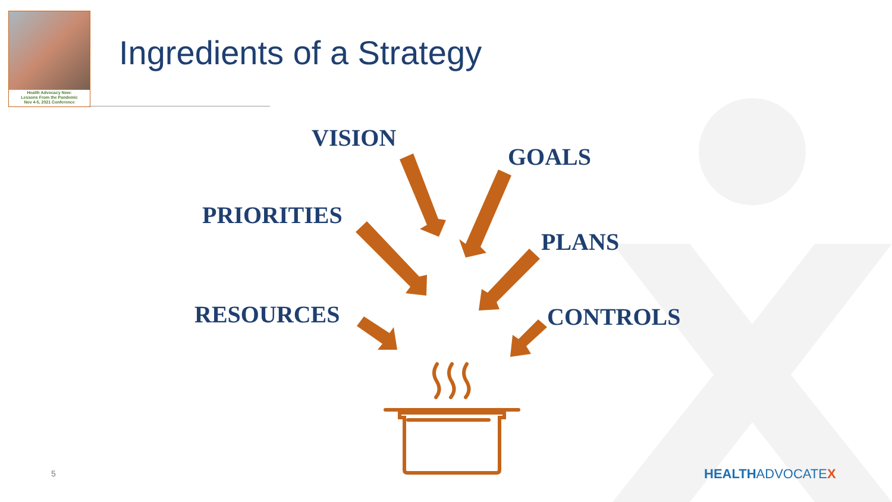Health Advocacy Now:
Lessons From the Pandemic
Nov 4-5, 2021 Conference
Ingredients of a Strategy
VISION
GOALS
PRIORITIES
PLANS
RESOURCES CONTROLS
5 HEALTHADVOCATEX